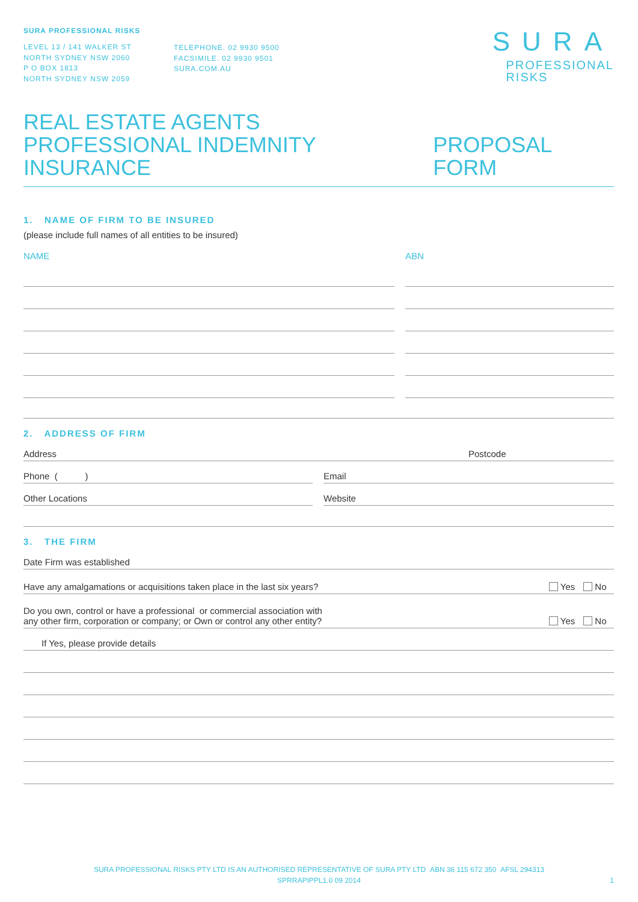SURA PROFESSIONAL RISKS
LEVEL 13 / 141 WALKER ST
NORTH SYDNEY NSW 2060
P O BOX 1813
NORTH SYDNEY NSW 2059
TELEPHONE. 02 9930 9500
FACSIMILE. 02 9930 9501
SURA.COM.AU
SURA PROFESSIONAL
RISKS
REAL ESTATE AGENTS
PROFESSIONAL INDEMNITY INSURANCE
PROPOSAL FORM
1. NAME OF FIRM TO BE INSURED
(please include full names of all entities to be insured)
NAME ABN
2. ADDRESS OF FIRM
Address Postcode
Phone ( ) Email
Other Locations Website
3. THE FIRM
Date Firm was established
Have any amalgamations or acquisitions taken place in the last six years? Yes No
Do you own, control or have a professional or commercial association with
any other firm, corporation or company; or Own or control any other entity? Yes No
If Yes, please provide details
SURA PROFESSIONAL RISKS PTY LTD IS AN AUTHORISED REPRESENTATIVE OF SURA PTY LTD ABN 36 115 672 350 AFSL 294313
SPRRAPIPPL1.0 09 2014 1